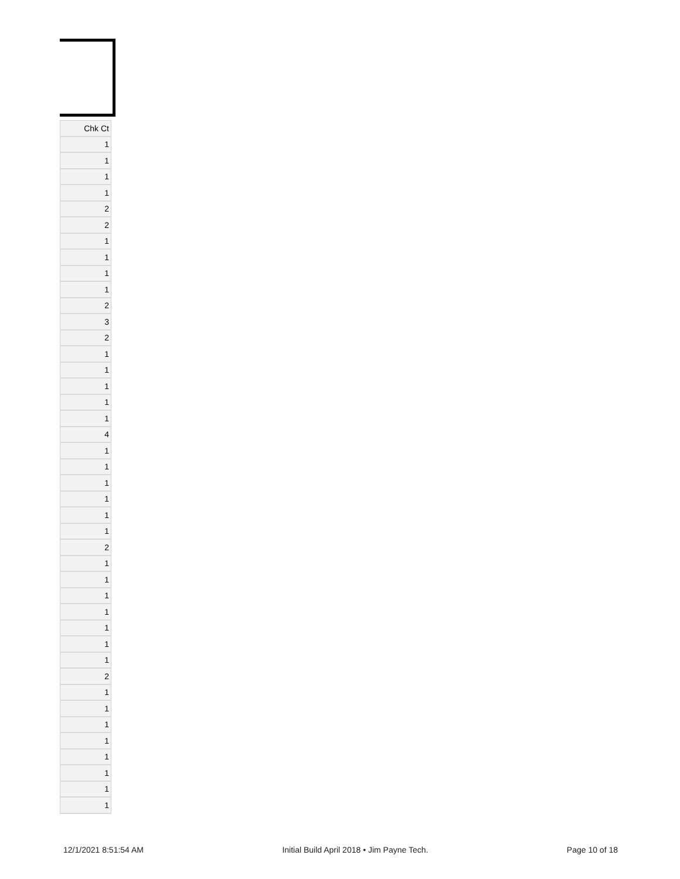| Chk Ct |
| --- |
| 1 |
| 1 |
| 1 |
| 1 |
| 2 |
| 2 |
| 1 |
| 1 |
| 1 |
| 1 |
| 2 |
| 3 |
| 2 |
| 1 |
| 1 |
| 1 |
| 1 |
| 1 |
| 4 |
| 1 |
| 1 |
| 1 |
| 1 |
| 1 |
| 1 |
| 2 |
| 1 |
| 1 |
| 1 |
| 1 |
| 1 |
| 1 |
| 1 |
| 2 |
| 1 |
| 1 |
| 1 |
| 1 |
| 1 |
| 1 |
| 1 |
| 1 |
12/1/2021 8:51:54 AM Initial Build April 2018 • Jim Payne Tech. Page 10 of 18